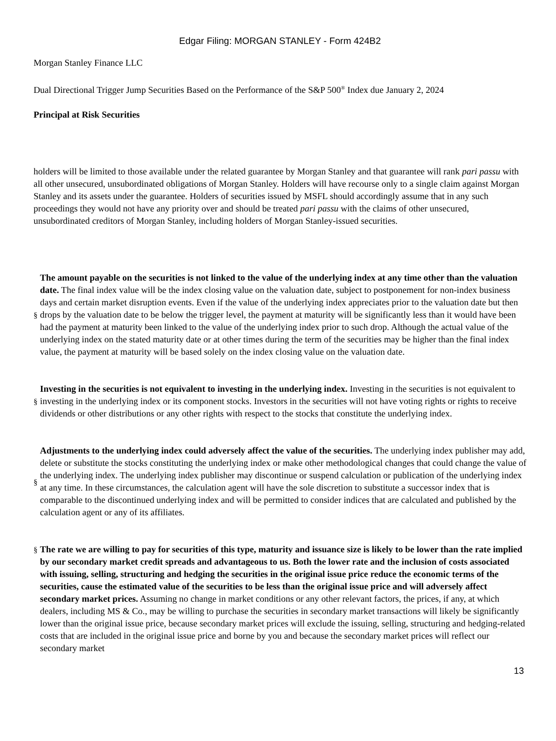Edgar Filing: MORGAN STANLEY - Form 424B2
Morgan Stanley Finance LLC
Dual Directional Trigger Jump Securities Based on the Performance of the S&P 500<sup>®</sup> Index due January 2, 2024
Principal at Risk Securities
holders will be limited to those available under the related guarantee by Morgan Stanley and that guarantee will rank pari passu with all other unsecured, unsubordinated obligations of Morgan Stanley. Holders will have recourse only to a single claim against Morgan Stanley and its assets under the guarantee. Holders of securities issued by MSFL should accordingly assume that in any such proceedings they would not have any priority over and should be treated pari passu with the claims of other unsecured, unsubordinated creditors of Morgan Stanley, including holders of Morgan Stanley-issued securities.
§
The amount payable on the securities is not linked to the value of the underlying index at any time other than the valuation date. The final index value will be the index closing value on the valuation date, subject to postponement for non-index business days and certain market disruption events. Even if the value of the underlying index appreciates prior to the valuation date but then drops by the valuation date to be below the trigger level, the payment at maturity will be significantly less than it would have been had the payment at maturity been linked to the value of the underlying index prior to such drop. Although the actual value of the underlying index on the stated maturity date or at other times during the term of the securities may be higher than the final index value, the payment at maturity will be based solely on the index closing value on the valuation date.
§
Investing in the securities is not equivalent to investing in the underlying index. Investing in the securities is not equivalent to investing in the underlying index or its component stocks. Investors in the securities will not have voting rights or rights to receive dividends or other distributions or any other rights with respect to the stocks that constitute the underlying index.
§
Adjustments to the underlying index could adversely affect the value of the securities. The underlying index publisher may add, delete or substitute the stocks constituting the underlying index or make other methodological changes that could change the value of the underlying index. The underlying index publisher may discontinue or suspend calculation or publication of the underlying index at any time. In these circumstances, the calculation agent will have the sole discretion to substitute a successor index that is comparable to the discontinued underlying index and will be permitted to consider indices that are calculated and published by the calculation agent or any of its affiliates.
§
The rate we are willing to pay for securities of this type, maturity and issuance size is likely to be lower than the rate implied by our secondary market credit spreads and advantageous to us. Both the lower rate and the inclusion of costs associated with issuing, selling, structuring and hedging the securities in the original issue price reduce the economic terms of the securities, cause the estimated value of the securities to be less than the original issue price and will adversely affect secondary market prices. Assuming no change in market conditions or any other relevant factors, the prices, if any, at which dealers, including MS & Co., may be willing to purchase the securities in secondary market transactions will likely be significantly lower than the original issue price, because secondary market prices will exclude the issuing, selling, structuring and hedging-related costs that are included in the original issue price and borne by you and because the secondary market prices will reflect our secondary market
13